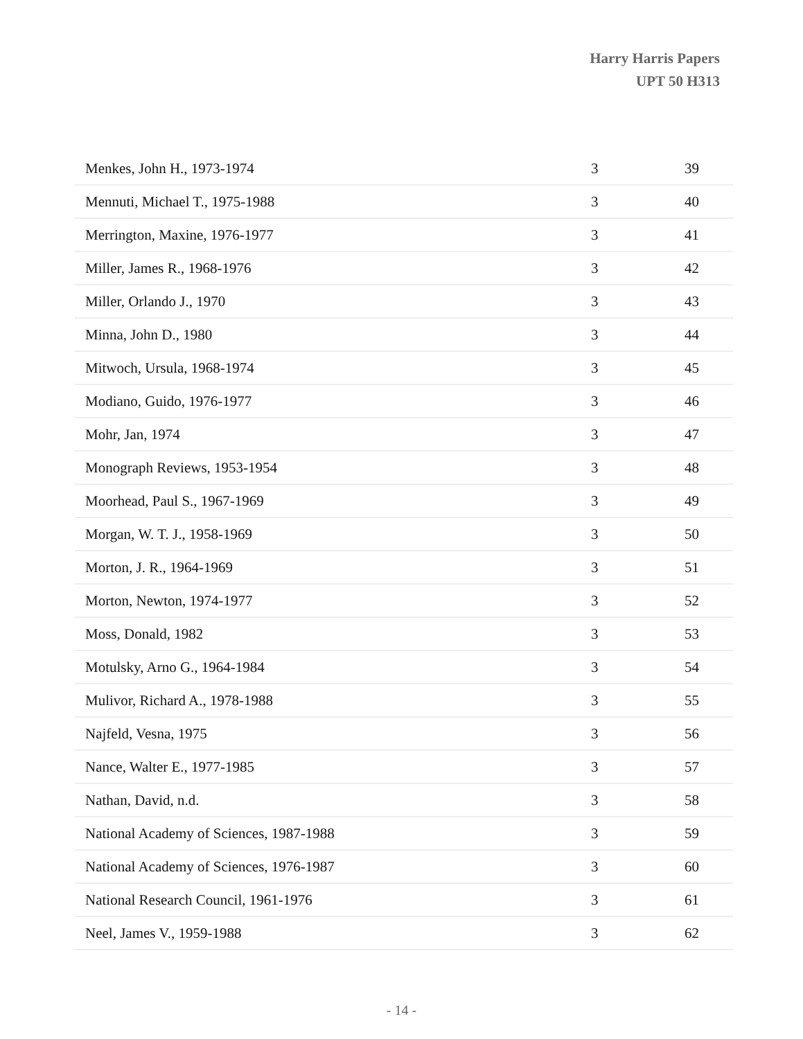Harry Harris Papers
UPT 50 H313
| Menkes, John H., 1973-1974 | 3 | 39 |
| Mennuti, Michael T., 1975-1988 | 3 | 40 |
| Merrington, Maxine, 1976-1977 | 3 | 41 |
| Miller, James R., 1968-1976 | 3 | 42 |
| Miller, Orlando J., 1970 | 3 | 43 |
| Minna, John D., 1980 | 3 | 44 |
| Mitwoch, Ursula, 1968-1974 | 3 | 45 |
| Modiano, Guido, 1976-1977 | 3 | 46 |
| Mohr, Jan, 1974 | 3 | 47 |
| Monograph Reviews, 1953-1954 | 3 | 48 |
| Moorhead, Paul S., 1967-1969 | 3 | 49 |
| Morgan, W. T. J., 1958-1969 | 3 | 50 |
| Morton, J. R., 1964-1969 | 3 | 51 |
| Morton, Newton, 1974-1977 | 3 | 52 |
| Moss, Donald, 1982 | 3 | 53 |
| Motulsky, Arno G., 1964-1984 | 3 | 54 |
| Mulivor, Richard A., 1978-1988 | 3 | 55 |
| Najfeld, Vesna, 1975 | 3 | 56 |
| Nance, Walter E., 1977-1985 | 3 | 57 |
| Nathan, David, n.d. | 3 | 58 |
| National Academy of Sciences, 1987-1988 | 3 | 59 |
| National Academy of Sciences, 1976-1987 | 3 | 60 |
| National Research Council, 1961-1976 | 3 | 61 |
| Neel, James V., 1959-1988 | 3 | 62 |
- 14 -